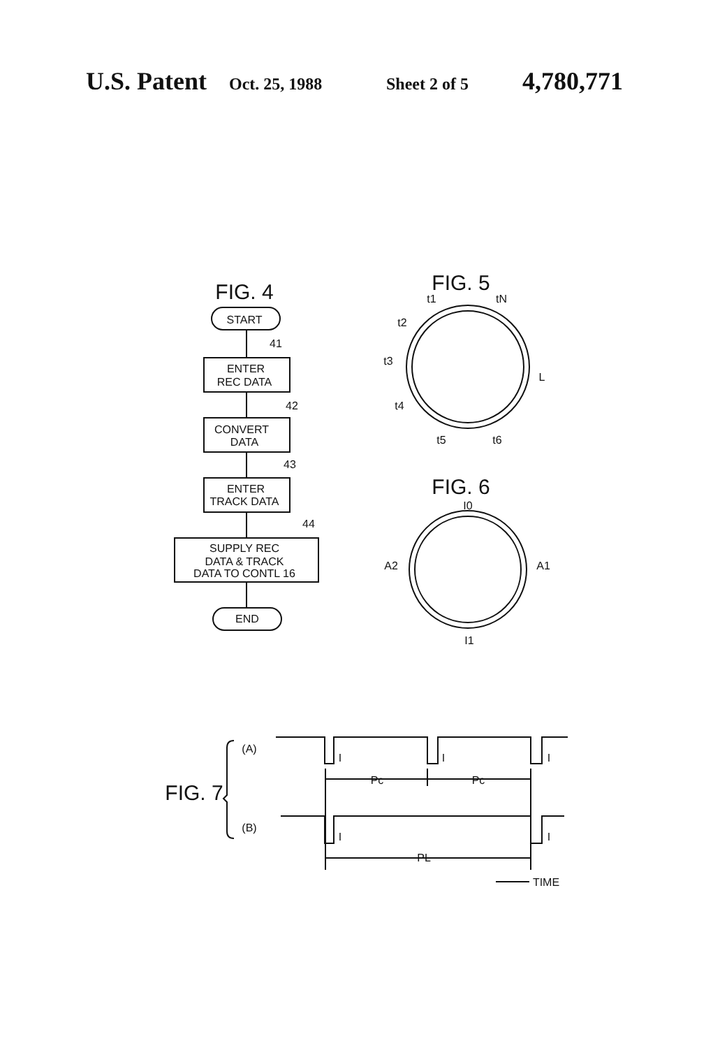U.S. Patent Oct. 25, 1988 Sheet 2 of 5 4,780,771
FIG. 4
START
41
ENTER
REC DATA
42
CONVERT
DATA
43
ENTER
TRACK DATA
44
SUPPLY REC
DATA & TRACK
DATA TO CONTL 16
END
FIG. 5
t1
tN
t2
t3
L
t4
t5
t6
FIG. 6
I0
A2
A1
I1
FIG. 7
(A)
(B)
Pc
Pc
PL
TIME
I
I
I
I
I